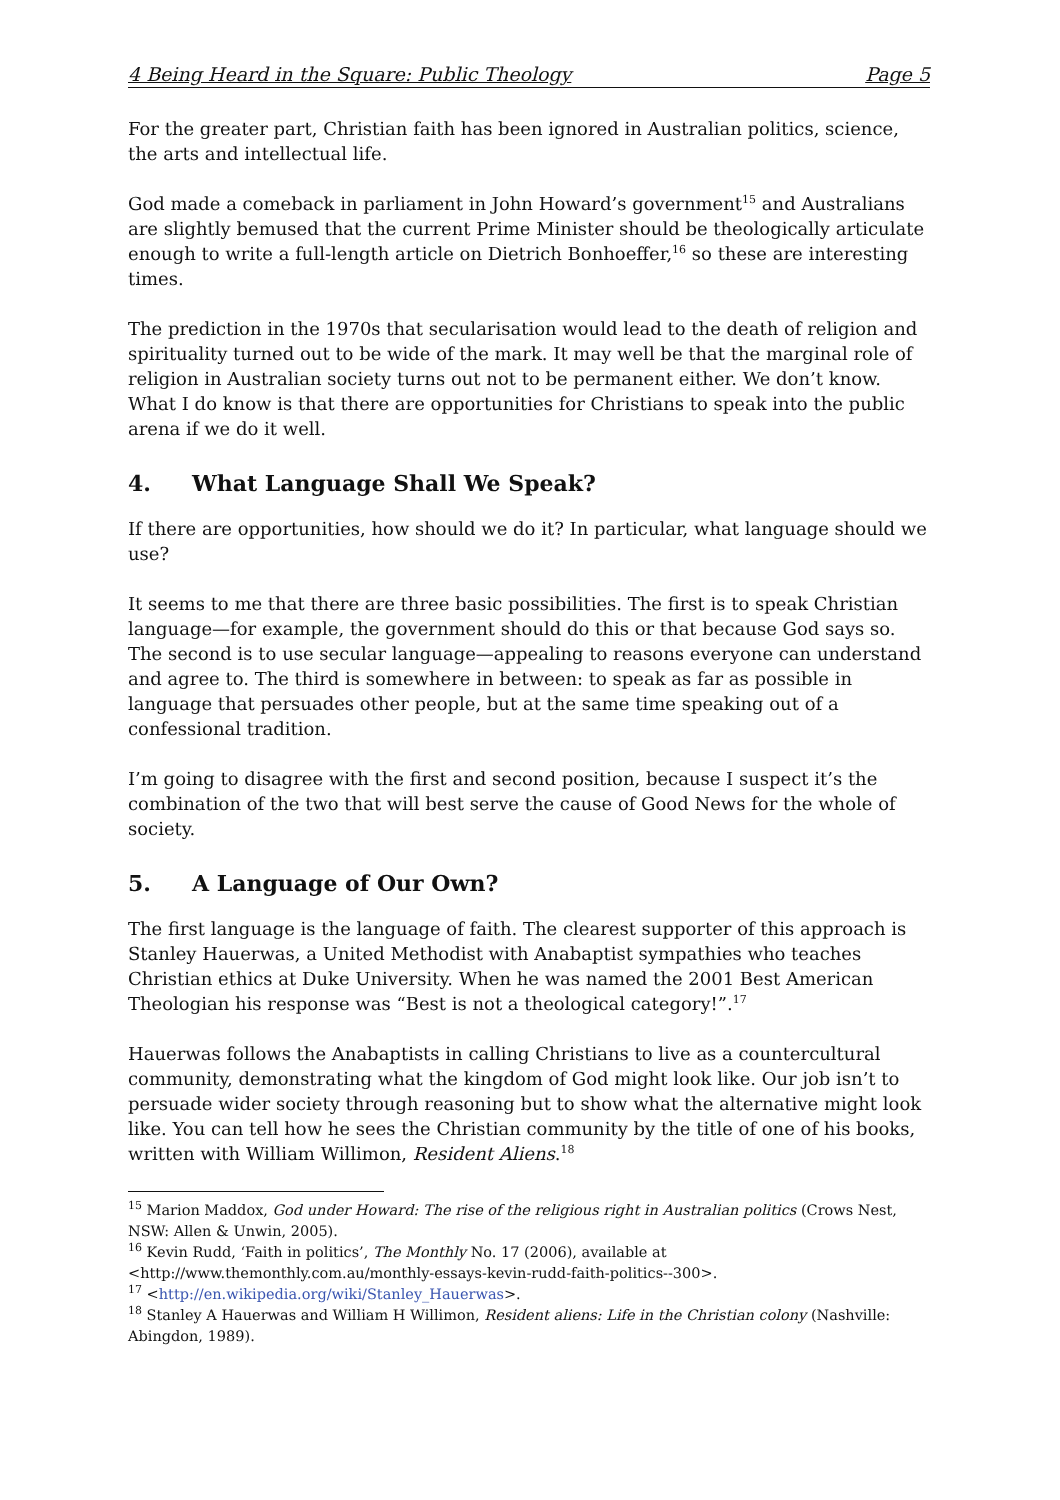4 Being Heard in the Square: Public Theology Page 5
For the greater part, Christian faith has been ignored in Australian politics, science, the arts and intellectual life.
God made a comeback in parliament in John Howard’s government<sup>15</sup> and Australians are slightly bemused that the current Prime Minister should be theologically articulate enough to write a full-length article on Dietrich Bonhoeffer,<sup>16</sup> so these are interesting times.
The prediction in the 1970s that secularisation would lead to the death of religion and spirituality turned out to be wide of the mark. It may well be that the marginal role of religion in Australian society turns out not to be permanent either. We don’t know. What I do know is that there are opportunities for Christians to speak into the public arena if we do it well.
4. What Language Shall We Speak?
If there are opportunities, how should we do it? In particular, what language should we use?
It seems to me that there are three basic possibilities. The first is to speak Christian language—for example, the government should do this or that because God says so. The second is to use secular language—appealing to reasons everyone can understand and agree to. The third is somewhere in between: to speak as far as possible in language that persuades other people, but at the same time speaking out of a confessional tradition.
I’m going to disagree with the first and second position, because I suspect it’s the combination of the two that will best serve the cause of Good News for the whole of society.
5. A Language of Our Own?
The first language is the language of faith. The clearest supporter of this approach is Stanley Hauerwas, a United Methodist with Anabaptist sympathies who teaches Christian ethics at Duke University. When he was named the 2001 Best American Theologian his response was “Best is not a theological category!”.<sup>17</sup>
Hauerwas follows the Anabaptists in calling Christians to live as a countercultural community, demonstrating what the kingdom of God might look like. Our job isn’t to persuade wider society through reasoning but to show what the alternative might look like. You can tell how he sees the Christian community by the title of one of his books, written with William Willimon, Resident Aliens.<sup>18</sup>
<sup>15</sup> Marion Maddox, God under Howard: The rise of the religious right in Australian politics (Crows Nest, NSW: Allen & Unwin, 2005).
<sup>16</sup> Kevin Rudd, ‘Faith in politics’, The Monthly No. 17 (2006), available at <http://www.themonthly.com.au/monthly-essays-kevin-rudd-faith-politics--300>.
<sup>17</sup> <http://en.wikipedia.org/wiki/Stanley_Hauerwas>.
<sup>18</sup> Stanley A Hauerwas and William H Willimon, Resident aliens: Life in the Christian colony (Nashville: Abingdon, 1989).